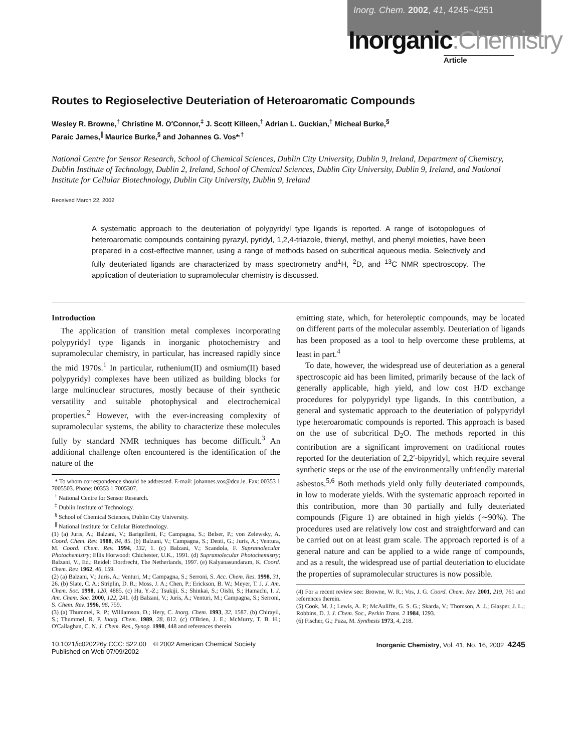Inorg. Chem. 2002, 41, 4245−4251
Inorganic:Chemistry
Article
Routes to Regioselective Deuteriation of Heteroaromatic Compounds
Wesley R. Browne,<sup>†</sup> Christine M. O′Connor,<sup>‡</sup> J. Scott Killeen,<sup>†</sup> Adrian L. Guckian,<sup>†</sup> Micheal Burke,<sup>§</sup>
Paraic James,<sup>∥</sup> Maurice Burke,<sup>§</sup> and Johannes G. Vos*<sup>,†</sup>
National Centre for Sensor Research, School of Chemical Sciences, Dublin City University, Dublin 9, Ireland, Department of Chemistry, Dublin Institute of Technology, Dublin 2, Ireland, School of Chemical Sciences, Dublin City University, Dublin 9, Ireland, and National Institute for Cellular Biotechnology, Dublin City University, Dublin 9, Ireland
Received March 22, 2002
A systematic approach to the deuteriation of polypyridyl type ligands is reported. A range of isotopologues of heteroaromatic compounds containing pyrazyl, pyridyl, 1,2,4-triazole, thienyl, methyl, and phenyl moieties, have been prepared in a cost-effective manner, using a range of methods based on subcritical aqueous media. Selectively and fully deuteriated ligands are characterized by mass spectrometry and<sup>1</sup>H, <sup>2</sup>D, and <sup>13</sup>C NMR spectroscopy. The application of deuteriation to supramolecular chemistry is discussed.
Introduction
The application of transition metal complexes incorporating polypyridyl type ligands in inorganic photochemistry and supramolecular chemistry, in particular, has increased rapidly since the mid 1970s.<sup>1</sup> In particular, ruthenium(II) and osmium(II) based polypyridyl complexes have been utilized as building blocks for large multinuclear structures, mostly because of their synthetic versatility and suitable photophysical and electrochemical properties.<sup>2</sup> However, with the ever-increasing complexity of supramolecular systems, the ability to characterize these molecules fully by standard NMR techniques has become difficult.<sup>3</sup> An additional challenge often encountered is the identification of the nature of the
* To whom correspondence should be addressed. E-mail: johannes.vos@dcu.ie. Fax: 00353 1 7005503. Phone: 00353 1 7005307.
<sup>†</sup> National Centre for Sensor Research.
<sup>‡</sup> Dublin Institute of Technology.
<sup>§</sup> School of Chemical Sciences, Dublin City University.
<sup>∥</sup> National Institute for Cellular Biotechnology.
(1) (a) Juris, A.; Balzani, V.; Barigelletti, F.; Campagna, S.; Belser, P.; von Zelewsky, A. Coord. Chem. Rev. 1988, 84, 85. (b) Balzani, V.; Campagna, S.; Denti, G.; Juris, A.; Ventura, M. Coord. Chem. Rev. 1994, 132, 1. (c) Balzani, V.; Scandola, F. Supramolecular Photochemistry; Ellis Horwood: Chichester, U.K., 1991. (d) Supramolecular Photochemistry; Balzani, V., Ed.; Reidel: Dordrecht, The Netherlands, 1997. (e) Kalyanasundaram, K. Coord. Chem. Rev. 1962, 46, 159.
(2) (a) Balzani, V.; Juris, A.; Venturi, M.; Campagna, S.; Serroni, S. Acc. Chem. Res. 1998, 31, 26. (b) Slate, C. A.; Striplin, D. R.; Moss, J. A.; Chen, P.; Erickson, B. W.; Meyer, T. J. J. Am. Chem. Soc. 1998, 120, 4885. (c) Hu, Y.-Z.; Tsukiji, S.; Shinkai, S.; Oishi, S.; Hamachi, I. J. Am. Chem. Soc. 2000, 122, 241. (d) Balzani, V.; Juris, A.; Venturi, M.; Campagna, S.; Serroni, S. Chem. Rev. 1996, 96, 759.
(3) (a) Thummel, R. P.; Williamson, D.; Hery, C. Inorg. Chem. 1993, 32, 1587. (b) Chirayil, S.; Thummel, R. P. Inorg. Chem. 1989, 28, 812. (c) O'Brien, J. E.; McMurry, T. B. H.; O'Callaghan, C. N. J. Chem. Res., Synop. 1998, 448 and references therein.
emitting state, which, for heteroleptic compounds, may be located on different parts of the molecular assembly. Deuteriation of ligands has been proposed as a tool to help overcome these problems, at least in part.<sup>4</sup>
To date, however, the widespread use of deuteriation as a general spectroscopic aid has been limited, primarily because of the lack of generally applicable, high yield, and low cost H/D exchange procedures for polypyridyl type ligands. In this contribution, a general and systematic approach to the deuteriation of polypyridyl type heteroaromatic compounds is reported. This approach is based on the use of subcritical D<sub>2</sub>O. The methods reported in this contribution are a significant improvement on traditional routes reported for the deuteriation of 2,2′-bipyridyl, which require several synthetic steps or the use of the environmentally unfriendly material asbestos.<sup>5,6</sup> Both methods yield only fully deuteriated compounds, in low to moderate yields. With the systematic approach reported in this contribution, more than 30 partially and fully deuteriated compounds (Figure 1) are obtained in high yields (∼90%). The procedures used are relatively low cost and straightforward and can be carried out on at least gram scale. The approach reported is of a general nature and can be applied to a wide range of compounds, and as a result, the widespread use of partial deuteriation to elucidate the properties of supramolecular structures is now possible.
(4) For a recent review see: Browne, W. R.; Vos, J. G. Coord. Chem. Rev. 2001, 219, 761 and references therein.
(5) Cook, M. J.; Lewis, A. P.; McAuliffe, G. S. G.; Skarda, V.; Thomson, A. J.; Glasper, J. L.; Robbins, D. J. J. Chem. Soc., Perkin Trans. 2 1984, 1293.
(6) Fischer, G.; Puza, M. Synthesis 1973, 4, 218.
10.1021/ic020226y CCC: $22.00 © 2002 American Chemical Society
Published on Web 07/09/2002
Inorganic Chemistry, Vol. 41, No. 16, 2002 4245